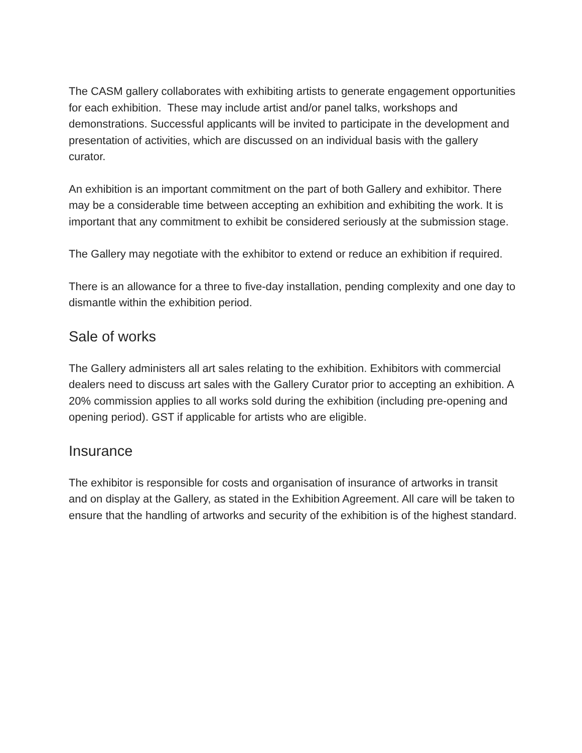The CASM gallery collaborates with exhibiting artists to generate engagement opportunities for each exhibition. These may include artist and/or panel talks, workshops and demonstrations. Successful applicants will be invited to participate in the development and presentation of activities, which are discussed on an individual basis with the gallery curator.
An exhibition is an important commitment on the part of both Gallery and exhibitor. There may be a considerable time between accepting an exhibition and exhibiting the work. It is important that any commitment to exhibit be considered seriously at the submission stage.
The Gallery may negotiate with the exhibitor to extend or reduce an exhibition if required.
There is an allowance for a three to five-day installation, pending complexity and one day to dismantle within the exhibition period.
Sale of works
The Gallery administers all art sales relating to the exhibition. Exhibitors with commercial dealers need to discuss art sales with the Gallery Curator prior to accepting an exhibition. A 20% commission applies to all works sold during the exhibition (including pre-opening and opening period). GST if applicable for artists who are eligible.
Insurance
The exhibitor is responsible for costs and organisation of insurance of artworks in transit and on display at the Gallery, as stated in the Exhibition Agreement. All care will be taken to ensure that the handling of artworks and security of the exhibition is of the highest standard.